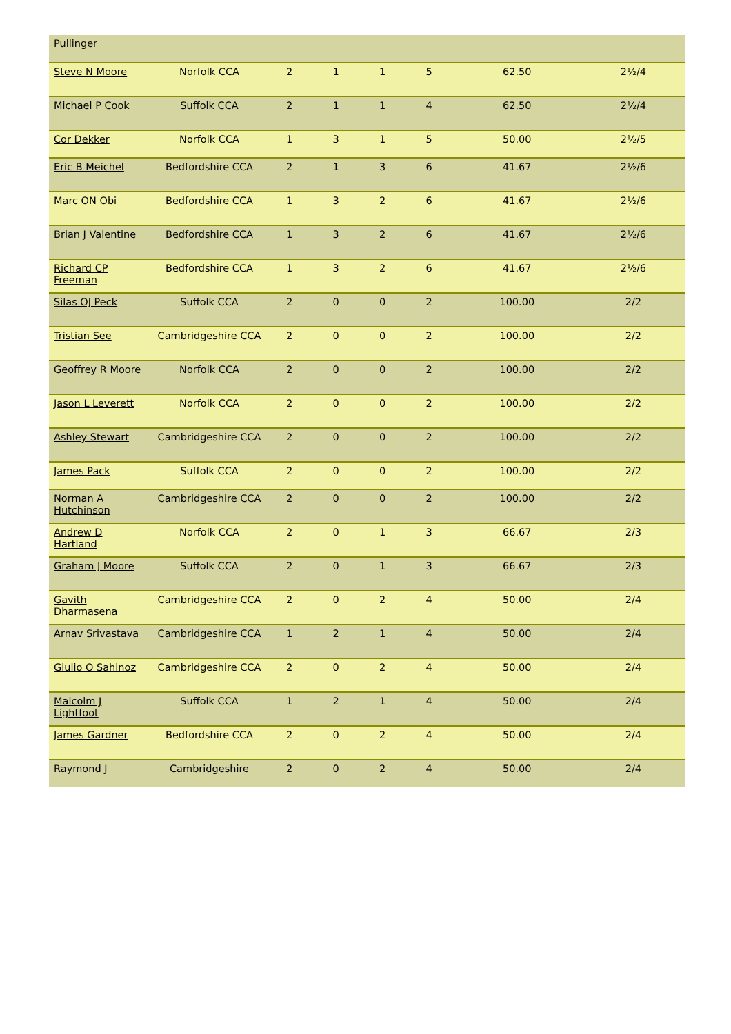| Pullinger | | | | | | | |
| Steve N Moore | Norfolk CCA | 2 | 1 | 1 | 5 | 62.50 | 2½/4 |
| Michael P Cook | Suffolk CCA | 2 | 1 | 1 | 4 | 62.50 | 2½/4 |
| Cor Dekker | Norfolk CCA | 1 | 3 | 1 | 5 | 50.00 | 2½/5 |
| Eric B Meichel | Bedfordshire CCA | 2 | 1 | 3 | 6 | 41.67 | 2½/6 |
| Marc ON Obi | Bedfordshire CCA | 1 | 3 | 2 | 6 | 41.67 | 2½/6 |
| Brian J Valentine | Bedfordshire CCA | 1 | 3 | 2 | 6 | 41.67 | 2½/6 |
| Richard CP Freeman | Bedfordshire CCA | 1 | 3 | 2 | 6 | 41.67 | 2½/6 |
| Silas OJ Peck | Suffolk CCA | 2 | 0 | 0 | 2 | 100.00 | 2/2 |
| Tristian See | Cambridgeshire CCA | 2 | 0 | 0 | 2 | 100.00 | 2/2 |
| Geoffrey R Moore | Norfolk CCA | 2 | 0 | 0 | 2 | 100.00 | 2/2 |
| Jason L Leverett | Norfolk CCA | 2 | 0 | 0 | 2 | 100.00 | 2/2 |
| Ashley Stewart | Cambridgeshire CCA | 2 | 0 | 0 | 2 | 100.00 | 2/2 |
| James Pack | Suffolk CCA | 2 | 0 | 0 | 2 | 100.00 | 2/2 |
| Norman A Hutchinson | Cambridgeshire CCA | 2 | 0 | 0 | 2 | 100.00 | 2/2 |
| Andrew D Hartland | Norfolk CCA | 2 | 0 | 1 | 3 | 66.67 | 2/3 |
| Graham J Moore | Suffolk CCA | 2 | 0 | 1 | 3 | 66.67 | 2/3 |
| Gavith Dharmasena | Cambridgeshire CCA | 2 | 0 | 2 | 4 | 50.00 | 2/4 |
| Arnav Srivastava | Cambridgeshire CCA | 1 | 2 | 1 | 4 | 50.00 | 2/4 |
| Giulio O Sahinoz | Cambridgeshire CCA | 2 | 0 | 2 | 4 | 50.00 | 2/4 |
| Malcolm J Lightfoot | Suffolk CCA | 1 | 2 | 1 | 4 | 50.00 | 2/4 |
| James Gardner | Bedfordshire CCA | 2 | 0 | 2 | 4 | 50.00 | 2/4 |
| Raymond J | Cambridgeshire | 2 | 0 | 2 | 4 | 50.00 | 2/4 |